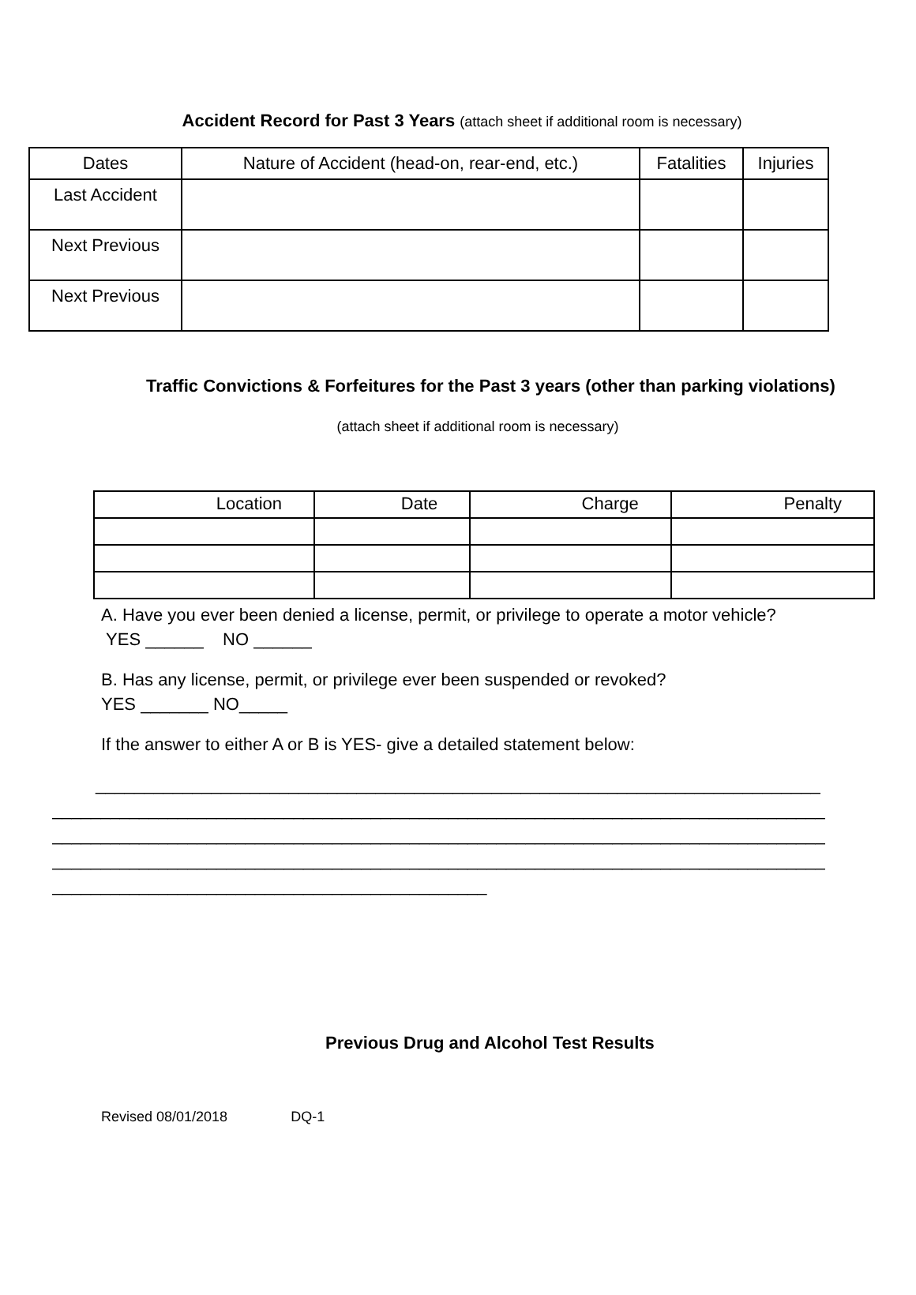Accident Record for Past 3 Years (attach sheet if additional room is necessary)
| Dates | Nature of Accident (head-on, rear-end, etc.) | Fatalities | Injuries |
| --- | --- | --- | --- |
| Last Accident | | | |
| Next Previous | | | |
| Next Previous | | | |
Traffic Convictions & Forfeitures for the Past 3 years (other than parking violations)
(attach sheet if additional room is necessary)
| Location | Date | Charge | Penalty |
| --- | --- | --- | --- |
A. Have you ever been denied a license, permit, or privilege to operate a motor vehicle?
YES ______ NO ______
B. Has any license, permit, or privilege ever been suspended or revoked?
YES _______ NO_____
If the answer to either A or B is YES- give a detailed statement below:
___________________________________________________________________________
________________________________________________________________________________
________________________________________________________________________________
________________________________________________________________________________
_____________________________________________
Previous Drug and Alcohol Test Results
Revised 08/01/2018 DQ-1